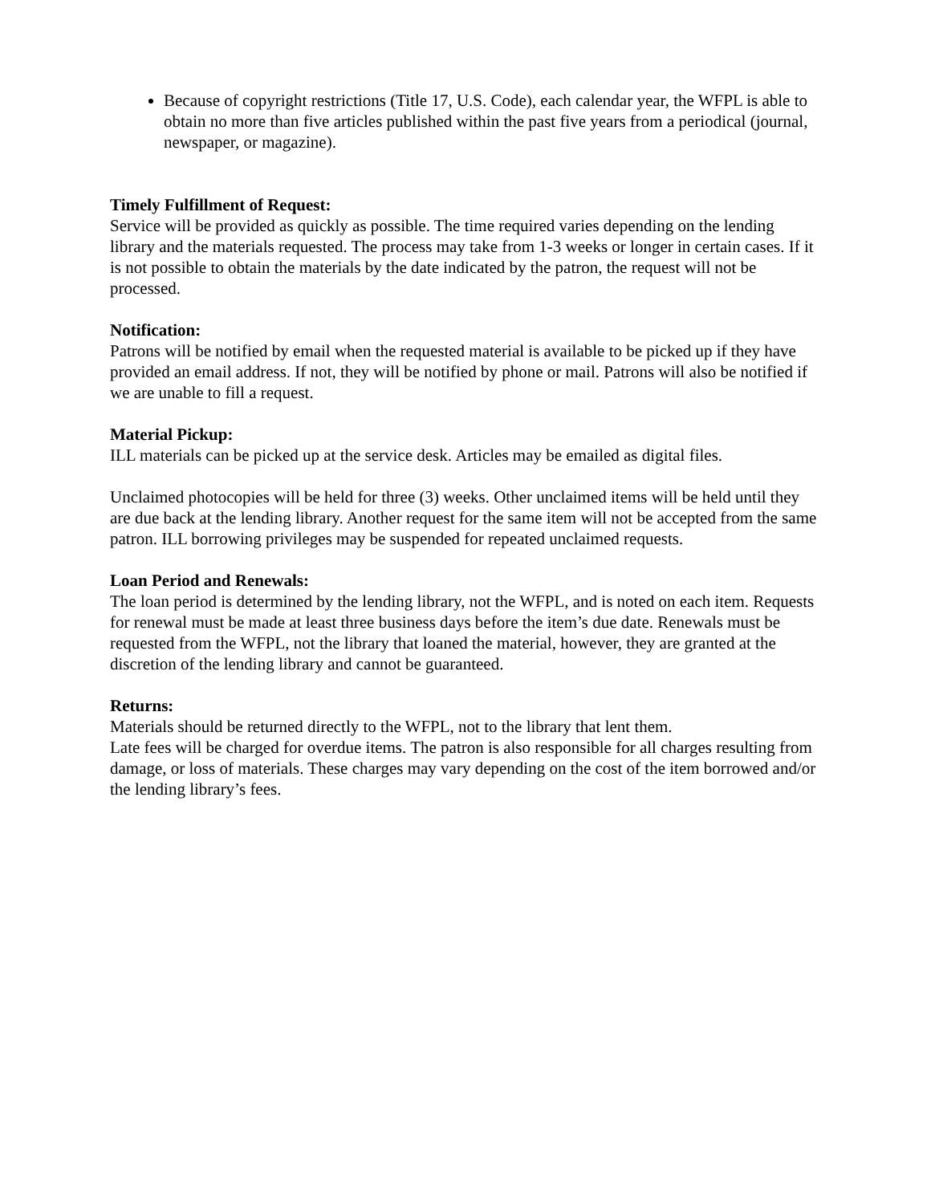Because of copyright restrictions (Title 17, U.S. Code), each calendar year, the WFPL is able to obtain no more than five articles published within the past five years from a periodical (journal, newspaper, or magazine).
Timely Fulfillment of Request:
Service will be provided as quickly as possible. The time required varies depending on the lending library and the materials requested. The process may take from 1-3 weeks or longer in certain cases. If it is not possible to obtain the materials by the date indicated by the patron, the request will not be processed.
Notification:
Patrons will be notified by email when the requested material is available to be picked up if they have provided an email address. If not, they will be notified by phone or mail. Patrons will also be notified if we are unable to fill a request.
Material Pickup:
ILL materials can be picked up at the service desk. Articles may be emailed as digital files.
Unclaimed photocopies will be held for three (3) weeks. Other unclaimed items will be held until they are due back at the lending library. Another request for the same item will not be accepted from the same patron. ILL borrowing privileges may be suspended for repeated unclaimed requests.
Loan Period and Renewals:
The loan period is determined by the lending library, not the WFPL, and is noted on each item. Requests for renewal must be made at least three business days before the item’s due date. Renewals must be requested from the WFPL, not the library that loaned the material, however, they are granted at the discretion of the lending library and cannot be guaranteed.
Returns:
Materials should be returned directly to the WFPL, not to the library that lent them.
Late fees will be charged for overdue items. The patron is also responsible for all charges resulting from damage, or loss of materials. These charges may vary depending on the cost of the item borrowed and/or the lending library’s fees.